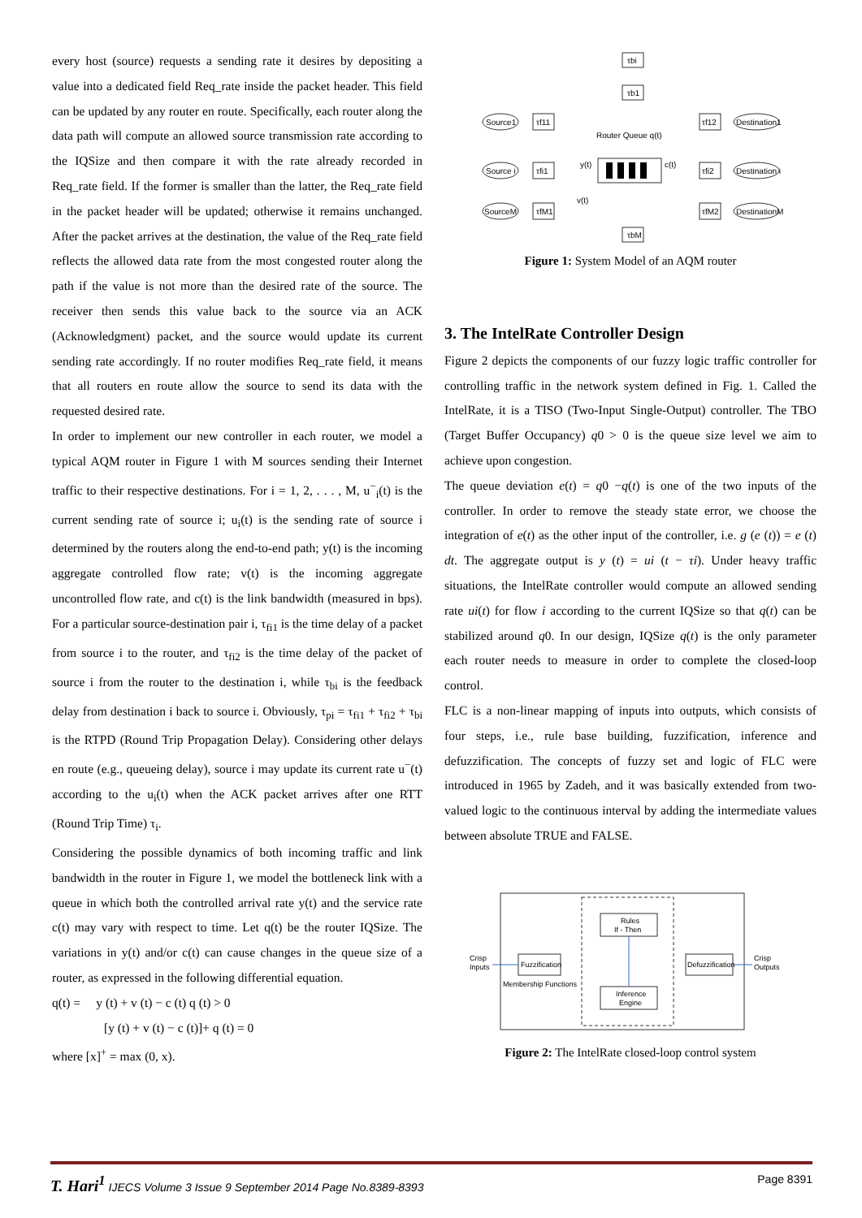every host (source) requests a sending rate it desires by depositing a value into a dedicated field Req_rate inside the packet header. This field can be updated by any router en route. Specifically, each router along the data path will compute an allowed source transmission rate according to the IQSize and then compare it with the rate already recorded in Req_rate field. If the former is smaller than the latter, the Req_rate field in the packet header will be updated; otherwise it remains unchanged. After the packet arrives at the destination, the value of the Req_rate field reflects the allowed data rate from the most congested router along the path if the value is not more than the desired rate of the source. The receiver then sends this value back to the source via an ACK (Acknowledgment) packet, and the source would update its current sending rate accordingly. If no router modifies Req_rate field, it means that all routers en route allow the source to send its data with the requested desired rate.
In order to implement our new controller in each router, we model a typical AQM router in Figure 1 with M sources sending their Internet traffic to their respective destinations. For i = 1, 2, . . . , M, u<sup>−</sup><sub>i</sub>(t) is the current sending rate of source i; u<sub>i</sub>(t) is the sending rate of source i determined by the routers along the end-to-end path; y(t) is the incoming aggregate controlled flow rate; v(t) is the incoming aggregate uncontrolled flow rate, and c(t) is the link bandwidth (measured in bps). For a particular source-destination pair i, τ<sub>fi1</sub> is the time delay of a packet from source i to the router, and τ<sub>fi2</sub> is the time delay of the packet of source i from the router to the destination i, while τ<sub>bi</sub> is the feedback delay from destination i back to source i. Obviously, τ<sub>pi</sub> = τ<sub>fi1</sub> + τ<sub>fi2</sub> + τ<sub>bi</sub> is the RTPD (Round Trip Propagation Delay). Considering other delays en route (e.g., queueing delay), source i may update its current rate u<sup>−</sup>(t) according to the u<sub>i</sub>(t) when the ACK packet arrives after one RTT (Round Trip Time) τ<sub>i</sub>.
Considering the possible dynamics of both incoming traffic and link bandwidth in the router in Figure 1, we model the bottleneck link with a queue in which both the controlled arrival rate y(t) and the service rate c(t) may vary with respect to time. Let q(t) be the router IQSize. The variations in y(t) and/or c(t) can cause changes in the queue size of a router, as expressed in the following differential equation.
q(t) = y (t) + v (t) − c (t) q (t) > 0
[y (t) + v (t) − c (t)]+ q (t) = 0
where [x]<sup>+</sup> = max (0, x).
τbi
τb1
τbM
Source1
Source i
SourceM
τf11
τfi1
τfM1
Router Queue q(t)
y(t)
v(t)
c(t)
τf12
τfi2
τfM2
Destination1
Destination i
DestinationM
Figure 1: System Model of an AQM router
3. The IntelRate Controller Design
Figure 2 depicts the components of our fuzzy logic traffic controller for controlling traffic in the network system defined in Fig. 1. Called the IntelRate, it is a TISO (Two-Input Single-Output) controller. The TBO (Target Buffer Occupancy) q0 > 0 is the queue size level we aim to achieve upon congestion.
The queue deviation e(t) = q0 −q(t) is one of the two inputs of the controller. In order to remove the steady state error, we choose the integration of e(t) as the other input of the controller, i.e. g (e (t)) = e (t) dt. The aggregate output is y (t) = ui (t − τi). Under heavy traffic situations, the IntelRate controller would compute an allowed sending rate ui(t) for flow i according to the current IQSize so that q(t) can be stabilized around q0. In our design, IQSize q(t) is the only parameter each router needs to measure in order to complete the closed-loop control.
FLC is a non-linear mapping of inputs into outputs, which consists of four steps, i.e., rule base building, fuzzification, inference and defuzzification. The concepts of fuzzy set and logic of FLC were introduced in 1965 by Zadeh, and it was basically extended from two-valued logic to the continuous interval by adding the intermediate values between absolute TRUE and FALSE.
Rules
If - Then
Fuzzification
Inference
Engine
Defuzzification
Crisp
Inputs
Crisp
Outputs
Membership Functions
Figure 2: The IntelRate closed-loop control system
T. Hari<sup>1</sup> IJECS Volume 3 Issue 9 September 2014 Page No.8389-8393 Page 8391